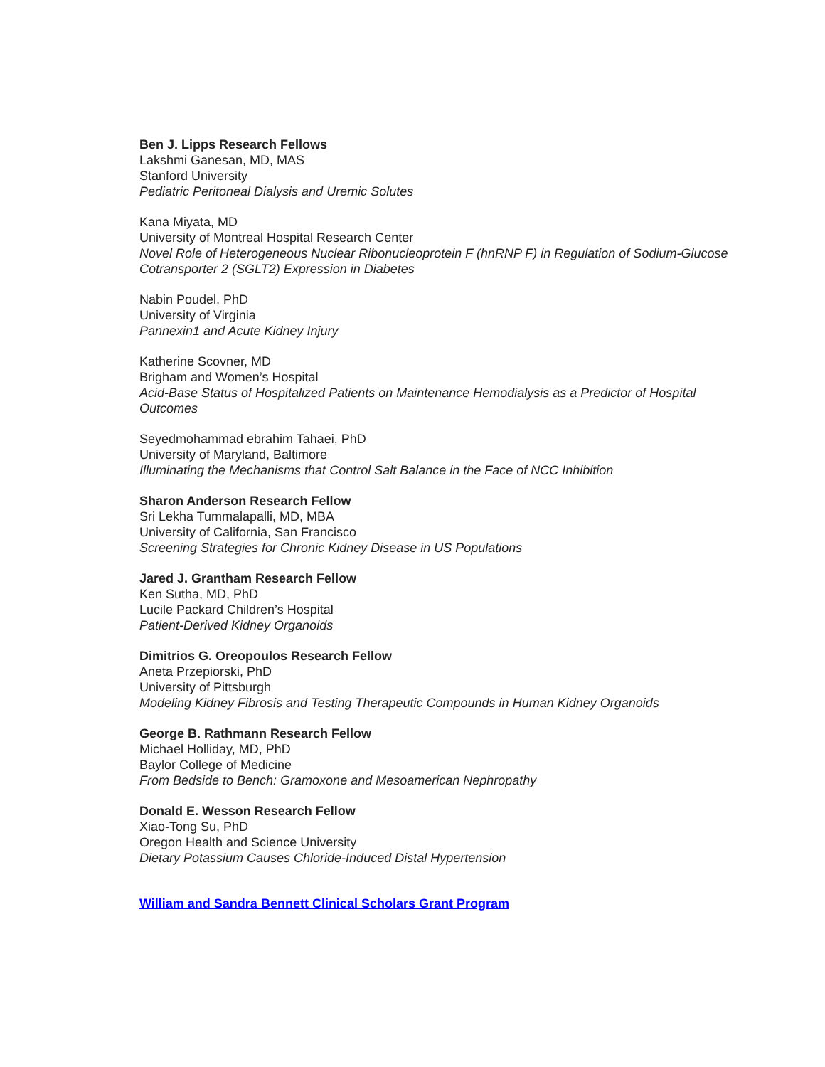Ben J. Lipps Research Fellows
Lakshmi Ganesan, MD, MAS
Stanford University
Pediatric Peritoneal Dialysis and Uremic Solutes
Kana Miyata, MD
University of Montreal Hospital Research Center
Novel Role of Heterogeneous Nuclear Ribonucleoprotein F (hnRNP F) in Regulation of Sodium-Glucose Cotransporter 2 (SGLT2) Expression in Diabetes
Nabin Poudel, PhD
University of Virginia
Pannexin1 and Acute Kidney Injury
Katherine Scovner, MD
Brigham and Women’s Hospital
Acid-Base Status of Hospitalized Patients on Maintenance Hemodialysis as a Predictor of Hospital Outcomes
Seyedmohammad ebrahim Tahaei, PhD
University of Maryland, Baltimore
Illuminating the Mechanisms that Control Salt Balance in the Face of NCC Inhibition
Sharon Anderson Research Fellow
Sri Lekha Tummalapalli, MD, MBA
University of California, San Francisco
Screening Strategies for Chronic Kidney Disease in US Populations
Jared J. Grantham Research Fellow
Ken Sutha, MD, PhD
Lucile Packard Children’s Hospital
Patient-Derived Kidney Organoids
Dimitrios G. Oreopoulos Research Fellow
Aneta Przepiorski, PhD
University of Pittsburgh
Modeling Kidney Fibrosis and Testing Therapeutic Compounds in Human Kidney Organoids
George B. Rathmann Research Fellow
Michael Holliday, MD, PhD
Baylor College of Medicine
From Bedside to Bench: Gramoxone and Mesoamerican Nephropathy
Donald E. Wesson Research Fellow
Xiao-Tong Su, PhD
Oregon Health and Science University
Dietary Potassium Causes Chloride-Induced Distal Hypertension
William and Sandra Bennett Clinical Scholars Grant Program